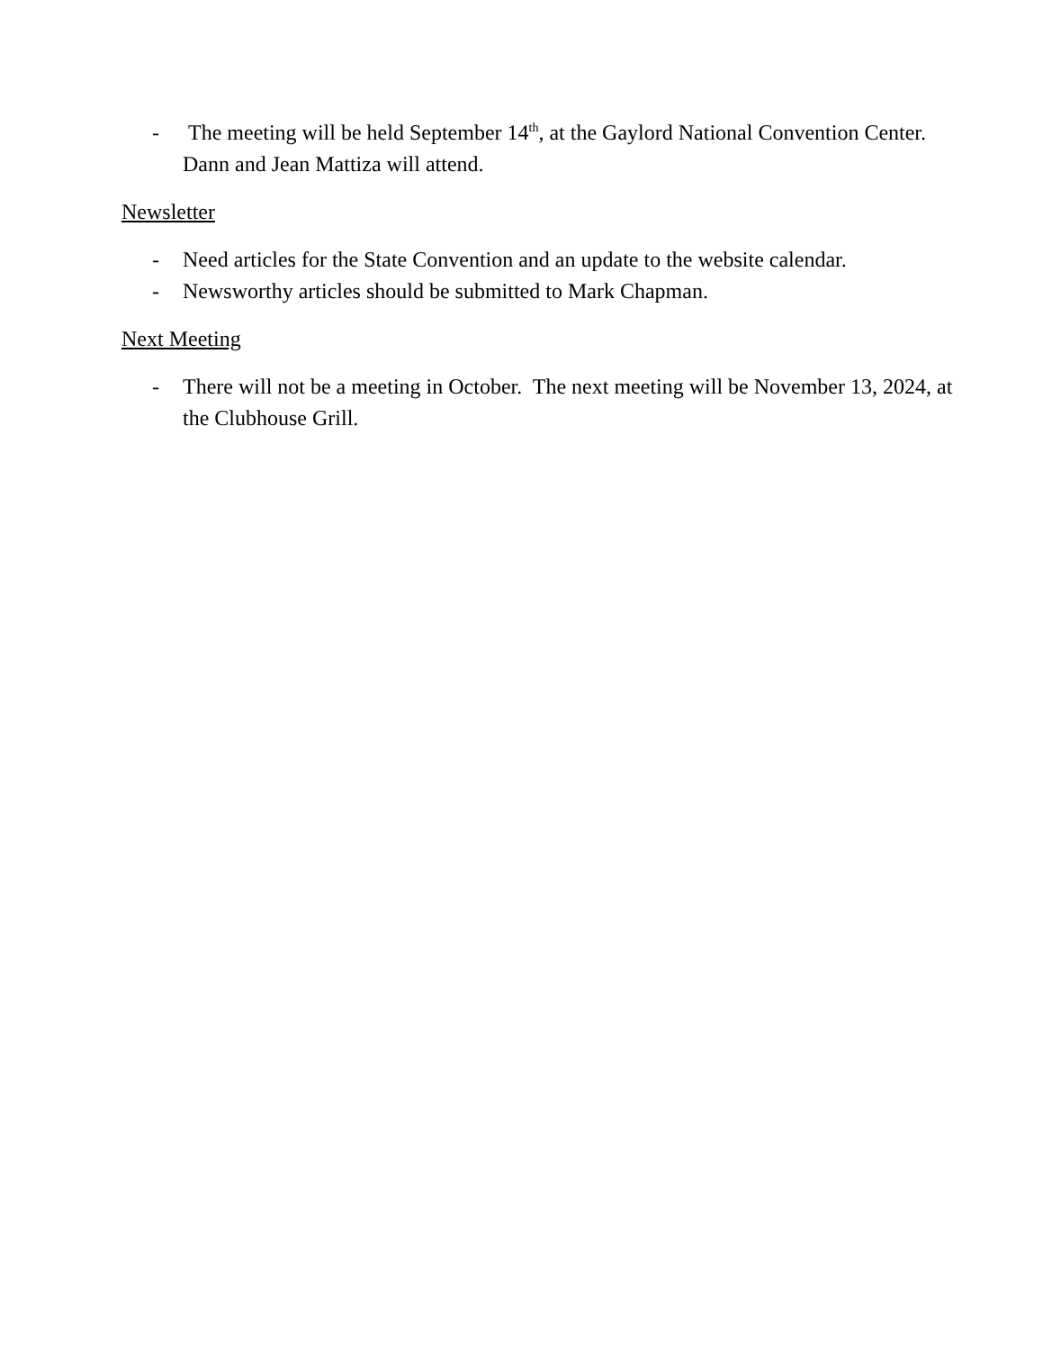- The meeting will be held September 14<sup>th</sup>, at the Gaylord National Convention Center. Dann and Jean Mattiza will attend.
Newsletter
- Need articles for the State Convention and an update to the website calendar.
- Newsworthy articles should be submitted to Mark Chapman.
Next Meeting
- There will not be a meeting in October. The next meeting will be November 13, 2024, at the Clubhouse Grill.